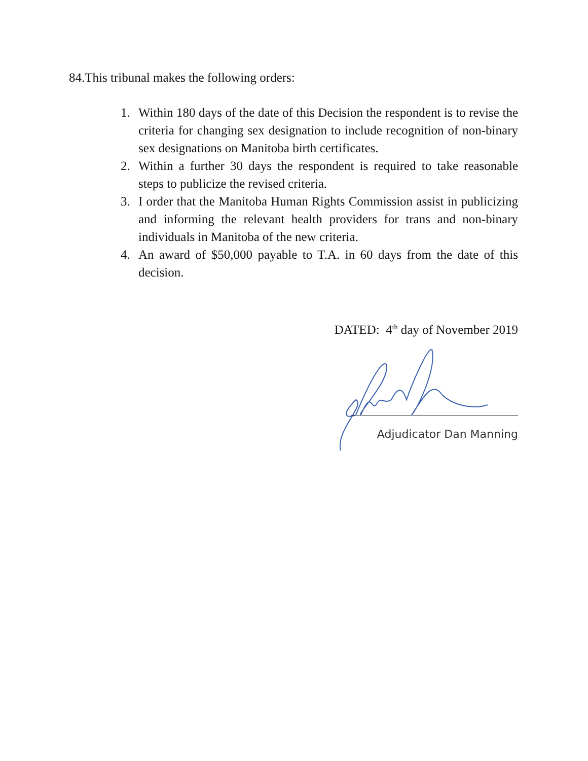84.This tribunal makes the following orders:
1. Within 180 days of the date of this Decision the respondent is to revise the criteria for changing sex designation to include recognition of non-binary sex designations on Manitoba birth certificates.
2. Within a further 30 days the respondent is required to take reasonable steps to publicize the revised criteria.
3. I order that the Manitoba Human Rights Commission assist in publicizing and informing the relevant health providers for trans and non-binary individuals in Manitoba of the new criteria.
4. An award of $50,000 payable to T.A. in 60 days from the date of this decision.
DATED: 4<sup>th</sup> day of November 2019
Adjudicator Dan Manning